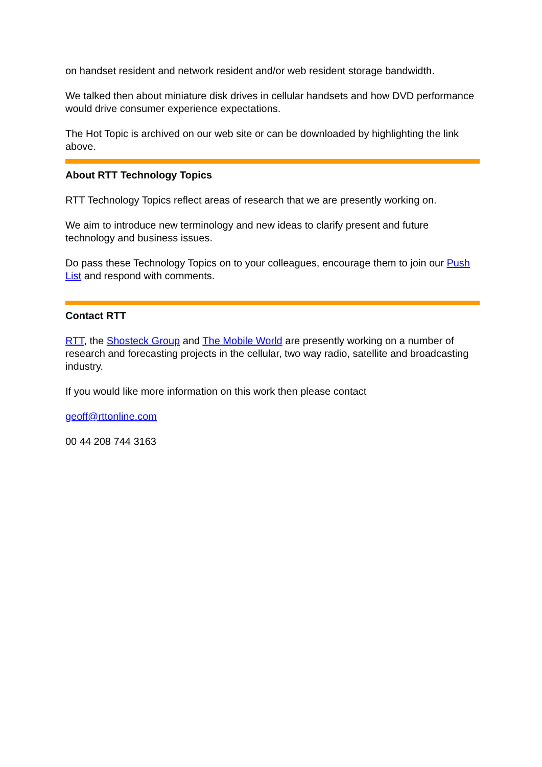on handset resident and network resident and/or web resident storage bandwidth.
We talked then about miniature disk drives in cellular handsets and how DVD performance would drive consumer experience expectations.
The Hot Topic is archived on our web site or can be downloaded by highlighting the link above.
About RTT Technology Topics
RTT Technology Topics reflect areas of research that we are presently working on.
We aim to introduce new terminology and new ideas to clarify present and future technology and business issues.
Do pass these Technology Topics on to your colleagues, encourage them to join our Push List and respond with comments.
Contact RTT
RTT, the Shosteck Group and The Mobile World are presently working on a number of research and forecasting projects in the cellular, two way radio, satellite and broadcasting industry.
If you would like more information on this work then please contact
geoff@rttonline.com
00 44 208 744 3163